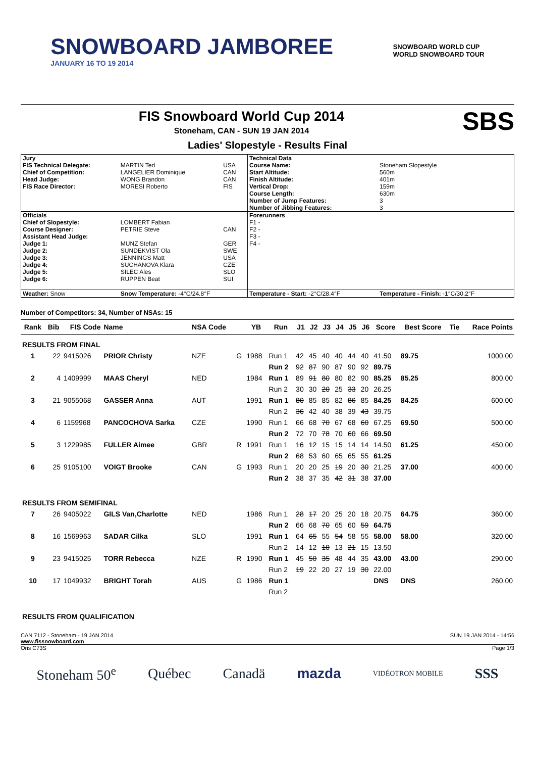SNOWBOARD JAMBOREE
JANUARY 16 TO 19 2014
SNOWBOARD WORLD CUP
WORLD SNOWBOARD TOUR
SBS
FIS Snowboard World Cup 2014
Stoneham, CAN - SUN 19 JAN 2014
Ladies' Slopestyle - Results Final
| Jury | | | Technical Data | |
| FIS Technical Delegate: | MARTIN Ted | USA | Course Name: | Stoneham Slopestyle |
| Chief of Competition: | LANGELIER Dominique | CAN | Start Altitude: | 560m |
| Head Judge: | WONG Brandon | CAN | Finish Altitude: | 401m |
| FIS Race Director: | MORESI Roberto | FIS | Vertical Drop: | 159m |
| | | | Course Length: | 630m |
| | | | Number of Jump Features: | 3 |
| | | | Number of Jibbing Features: | 3 |
| Officials | | | Forerunners | |
| Chief of Slopestyle: | LOMBERT Fabian | | F1 - | |
| Course Designer: | PETRIE Steve | CAN | F2 - | |
| Assistant Head Judge: | | | F3 - | |
| Judge 1: | MUNZ Stefan | GER | F4 - | |
| Judge 2: | SUNDEKVIST Ola | SWE | | |
| Judge 3: | JENNINGS Matt | USA | | |
| Judge 4: | SUCHANOVA Klara | CZE | | |
| Judge 5: | SILEC Ales | SLO | | |
| Judge 6: | RUPPEN Beat | SUI | | |
| Weather: Snow | Snow Temperature: -4°C/24.8°F | | Temperature - Start: -2°C/28.4°F | Temperature - Finish: -1°C/30.2°F |
Number of Competitors: 34, Number of NSAs: 15
| Rank | Bib | FIS Code | Name | NSA Code | | YB | Run | J1 | J2 | J3 | J4 | J5 | J6 | Score | Best Score | Tie | Race Points |
| --- | --- | --- | --- | --- | --- | --- | --- | --- | --- | --- | --- | --- | --- | --- | --- | --- | --- |
| RESULTS FROM FINAL | | | | | | | | | | | | | | | | | |
| 1 | 22 | 9415026 | PRIOR Christy | NZE | G | 1988 | Run 1 | 42 | 45 | 40 | 40 | 44 | 40 | 41.50 | 89.75 | | 1000.00 |
| | | | | | | | Run 2 | 92 | 87 | 90 | 87 | 90 | 92 | 89.75 | | | |
| 2 | 4 | 1409999 | MAAS Cheryl | NED | | 1984 | Run 1 | 89 | 91 | 80 | 80 | 82 | 90 | 85.25 | 85.25 | | 800.00 |
| | | | | | | | Run 2 | 30 | 30 | 20 | 25 | 33 | 20 | 26.25 | | | |
| 3 | 21 | 9055068 | GASSER Anna | AUT | | 1991 | Run 1 | 80 | 85 | 85 | 82 | 86 | 85 | 84.25 | 84.25 | | 600.00 |
| | | | | | | | Run 2 | 36 | 42 | 40 | 38 | 39 | 43 | 39.75 | | | |
| 4 | 6 | 1159968 | PANCOCHOVA Sarka | CZE | | 1990 | Run 1 | 66 | 68 | 70 | 67 | 68 | 60 | 67.25 | 69.50 | | 500.00 |
| | | | | | | | Run 2 | 72 | 70 | 78 | 70 | 60 | 66 | 69.50 | | | |
| 5 | 3 | 1229985 | FULLER Aimee | GBR | R | 1991 | Run 1 | 16 | 12 | 15 | 15 | 14 | 14 | 14.50 | 61.25 | | 450.00 |
| | | | | | | | Run 2 | 68 | 53 | 60 | 65 | 65 | 55 | 61.25 | | | |
| 6 | 25 | 9105100 | VOIGT Brooke | CAN | G | 1993 | Run 1 | 20 | 20 | 25 | 19 | 20 | 30 | 21.25 | 37.00 | | 400.00 |
| | | | | | | | Run 2 | 38 | 37 | 35 | 42 | 31 | 38 | 37.00 | | | |
| RESULTS FROM SEMIFINAL | | | | | | | | | | | | | | | | | |
| 7 | 26 | 9405022 | GILS Van,Charlotte | NED | | 1986 | Run 1 | 28 | 17 | 20 | 25 | 20 | 18 | 20.75 | 64.75 | | 360.00 |
| | | | | | | | Run 2 | 66 | 68 | 70 | 65 | 60 | 59 | 64.75 | | | |
| 8 | 16 | 1569963 | SADAR Cilka | SLO | | 1991 | Run 1 | 64 | 65 | 55 | 54 | 58 | 55 | 58.00 | 58.00 | | 320.00 |
| | | | | | | | Run 2 | 14 | 12 | 10 | 13 | 21 | 15 | 13.50 | | | |
| 9 | 23 | 9415025 | TORR Rebecca | NZE | R | 1990 | Run 1 | 45 | 50 | 35 | 48 | 44 | 35 | 43.00 | 43.00 | | 290.00 |
| | | | | | | | Run 2 | 19 | 22 | 20 | 27 | 19 | 30 | 22.00 | | | |
| 10 | 17 | 1049932 | BRIGHT Torah | AUS | G | 1986 | Run 1 | | | | | | | DNS | DNS | | 260.00 |
| | | | | | | | Run 2 | | | | | | | | | | |
| RESULTS FROM QUALIFICATION | | | | | | | | | | | | | | | | | |
CAN 7112 - Stoneham - 19 JAN 2014 SUN 19 JAN 2014 - 14:56
www.fissnowboard.com
Oris C73S Page 1/3
Stoneham 50<sup>e</sup> Québec Canadä mazda VIDÉOTRON MOBILE SSS